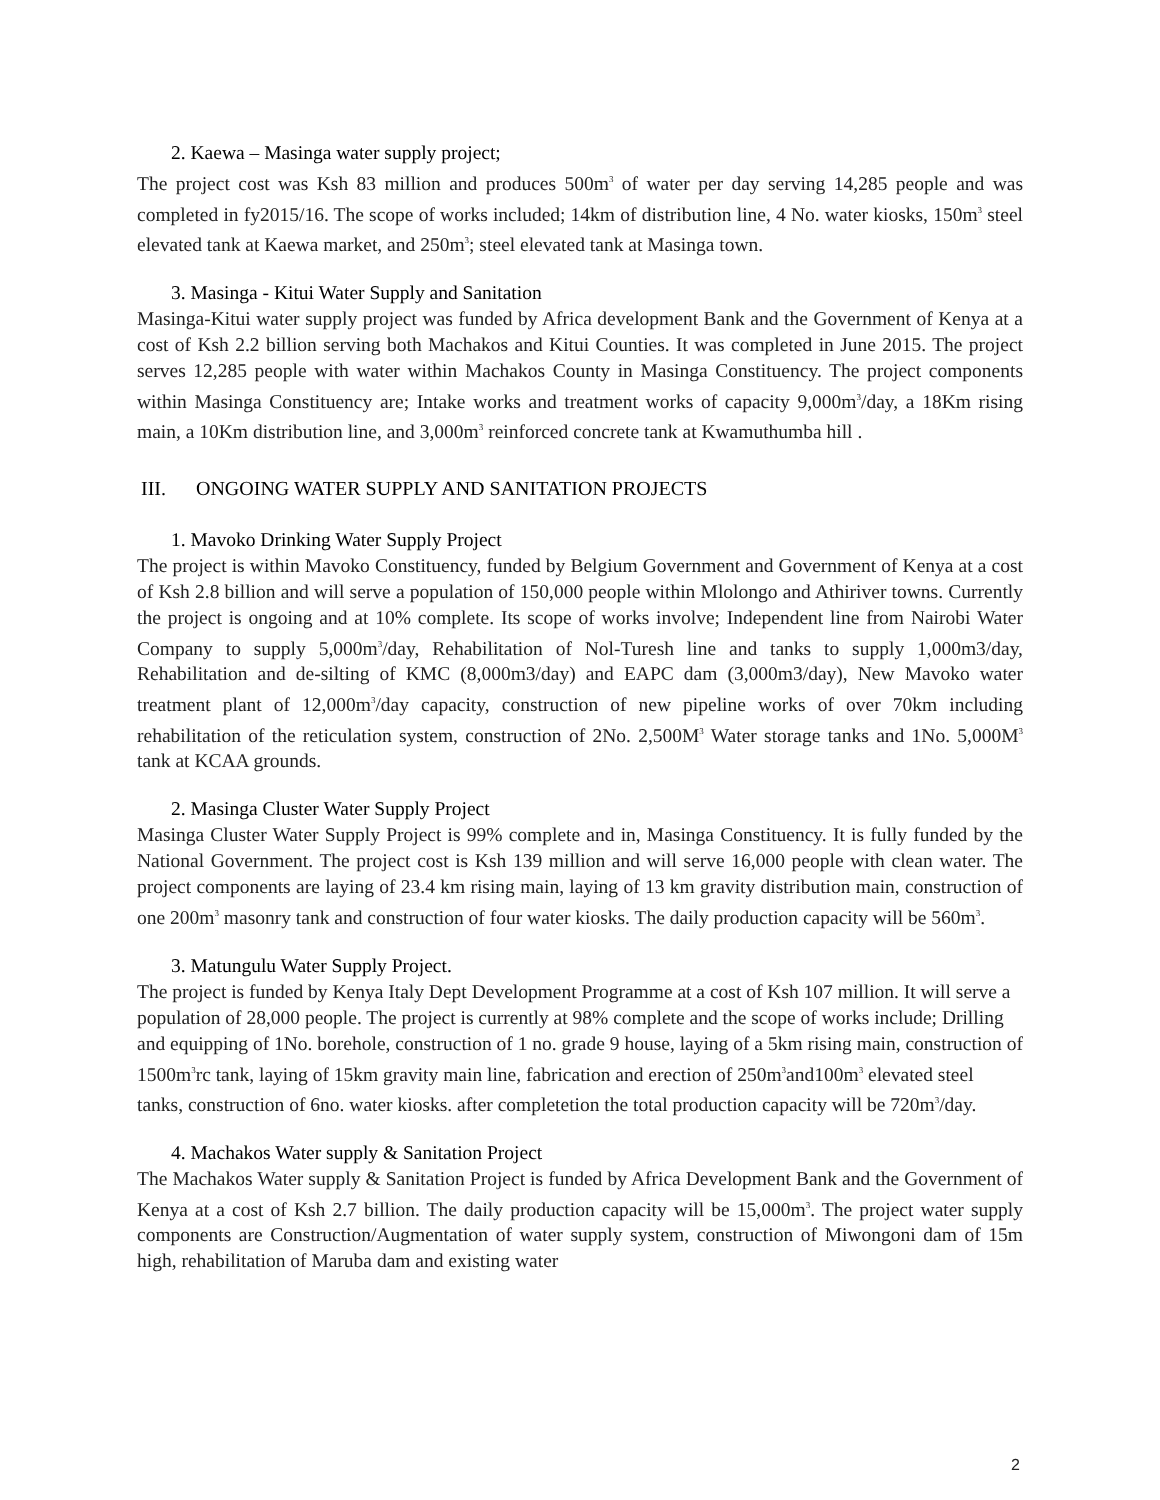2. Kaewa – Masinga water supply project;
The project cost was Ksh 83 million and produces 500m<sup>3</sup> of water per day serving 14,285 people and was completed in fy2015/16. The scope of works included; 14km of distribution line, 4 No. water kiosks, 150m<sup>3</sup> steel elevated tank at Kaewa market, and 250m<sup>3</sup>; steel elevated tank at Masinga town.
3. Masinga - Kitui Water Supply and Sanitation
Masinga-Kitui water supply project was funded by Africa development Bank and the Government of Kenya at a cost of Ksh 2.2 billion serving both Machakos and Kitui Counties. It was completed in June 2015. The project serves 12,285 people with water within Machakos County in Masinga Constituency. The project components within Masinga Constituency are; Intake works and treatment works of capacity 9,000m<sup>3</sup>/day, a 18Km rising main, a 10Km distribution line, and 3,000m<sup>3</sup> reinforced concrete tank at Kwamuthumba hill .
III. ONGOING WATER SUPPLY AND SANITATION PROJECTS
1. Mavoko Drinking Water Supply Project
The project is within Mavoko Constituency, funded by Belgium Government and Government of Kenya at a cost of Ksh 2.8 billion and will serve a population of 150,000 people within Mlolongo and Athiriver towns. Currently the project is ongoing and at 10% complete. Its scope of works involve; Independent line from Nairobi Water Company to supply 5,000m<sup>3</sup>/day, Rehabilitation of Nol-Turesh line and tanks to supply 1,000m3/day, Rehabilitation and de-silting of KMC (8,000m3/day) and EAPC dam (3,000m3/day), New Mavoko water treatment plant of 12,000m<sup>3</sup>/day capacity, construction of new pipeline works of over 70km including rehabilitation of the reticulation system, construction of 2No. 2,500M<sup>3</sup> Water storage tanks and 1No. 5,000M<sup>3</sup> tank at KCAA grounds.
2. Masinga Cluster Water Supply Project
Masinga Cluster Water Supply Project is 99% complete and in, Masinga Constituency. It is fully funded by the National Government. The project cost is Ksh 139 million and will serve 16,000 people with clean water. The project components are laying of 23.4 km rising main, laying of 13 km gravity distribution main, construction of one 200m<sup>3</sup> masonry tank and construction of four water kiosks. The daily production capacity will be 560m<sup>3</sup>.
3. Matungulu Water Supply Project.
The project is funded by Kenya Italy Dept Development Programme at a cost of Ksh 107 million. It will serve a population of 28,000 people. The project is currently at 98% complete and the scope of works include; Drilling and equipping of 1No. borehole, construction of 1 no. grade 9 house, laying of a 5km rising main, construction of 1500m<sup>3</sup>rc tank, laying of 15km gravity main line, fabrication and erection of 250m<sup>3</sup>and100m<sup>3</sup> elevated steel tanks, construction of 6no. water kiosks. after completetion the total production capacity will be 720m<sup>3</sup>/day.
4. Machakos Water supply & Sanitation Project
The Machakos Water supply & Sanitation Project is funded by Africa Development Bank and the Government of Kenya at a cost of Ksh 2.7 billion. The daily production capacity will be 15,000m<sup>3</sup>. The project water supply components are Construction/Augmentation of water supply system, construction of Miwongoni dam of 15m high, rehabilitation of Maruba dam and existing water
2